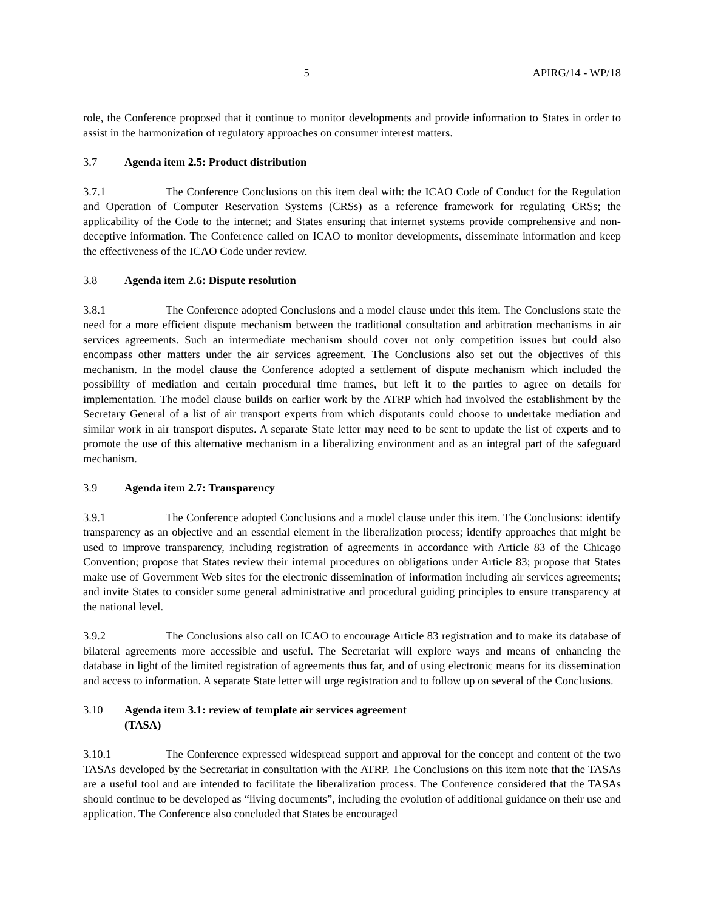5 APIRG/14 - WP/18
role, the Conference proposed that it continue to monitor developments and provide information to States in order to assist in the harmonization of regulatory approaches on consumer interest matters.
3.7 Agenda item 2.5: Product distribution
3.7.1 The Conference Conclusions on this item deal with: the ICAO Code of Conduct for the Regulation and Operation of Computer Reservation Systems (CRSs) as a reference framework for regulating CRSs; the applicability of the Code to the internet; and States ensuring that internet systems provide comprehensive and non-deceptive information. The Conference called on ICAO to monitor developments, disseminate information and keep the effectiveness of the ICAO Code under review.
3.8 Agenda item 2.6: Dispute resolution
3.8.1 The Conference adopted Conclusions and a model clause under this item. The Conclusions state the need for a more efficient dispute mechanism between the traditional consultation and arbitration mechanisms in air services agreements. Such an intermediate mechanism should cover not only competition issues but could also encompass other matters under the air services agreement. The Conclusions also set out the objectives of this mechanism. In the model clause the Conference adopted a settlement of dispute mechanism which included the possibility of mediation and certain procedural time frames, but left it to the parties to agree on details for implementation. The model clause builds on earlier work by the ATRP which had involved the establishment by the Secretary General of a list of air transport experts from which disputants could choose to undertake mediation and similar work in air transport disputes. A separate State letter may need to be sent to update the list of experts and to promote the use of this alternative mechanism in a liberalizing environment and as an integral part of the safeguard mechanism.
3.9 Agenda item 2.7: Transparency
3.9.1 The Conference adopted Conclusions and a model clause under this item. The Conclusions: identify transparency as an objective and an essential element in the liberalization process; identify approaches that might be used to improve transparency, including registration of agreements in accordance with Article 83 of the Chicago Convention; propose that States review their internal procedures on obligations under Article 83; propose that States make use of Government Web sites for the electronic dissemination of information including air services agreements; and invite States to consider some general administrative and procedural guiding principles to ensure transparency at the national level.
3.9.2 The Conclusions also call on ICAO to encourage Article 83 registration and to make its database of bilateral agreements more accessible and useful. The Secretariat will explore ways and means of enhancing the database in light of the limited registration of agreements thus far, and of using electronic means for its dissemination and access to information. A separate State letter will urge registration and to follow up on several of the Conclusions.
3.10 Agenda item 3.1: review of template air services agreement
(TASA)
3.10.1 The Conference expressed widespread support and approval for the concept and content of the two TASAs developed by the Secretariat in consultation with the ATRP. The Conclusions on this item note that the TASAs are a useful tool and are intended to facilitate the liberalization process. The Conference considered that the TASAs should continue to be developed as “living documents”, including the evolution of additional guidance on their use and application. The Conference also concluded that States be encouraged